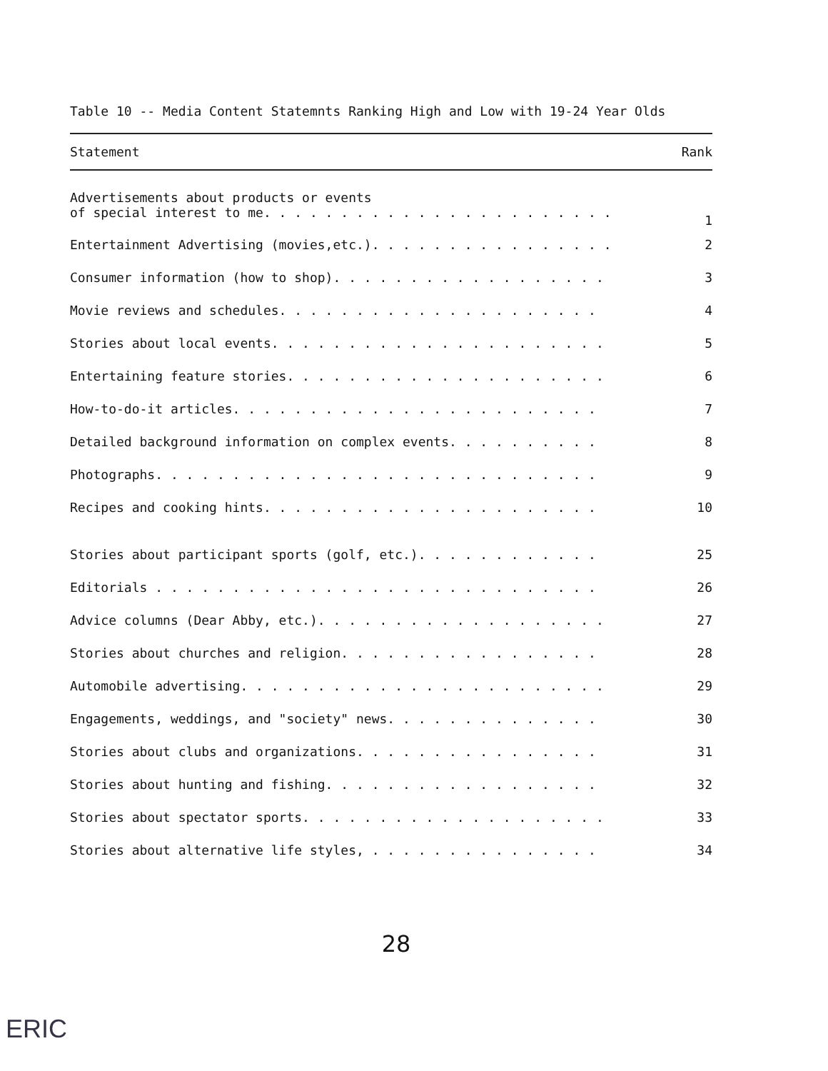Table 10 -- Media Content Statemnts Ranking High and Low with 19-24 Year Olds
| Statement | Rank |
| --- | --- |
| Advertisements about products or events of special interest to me. . . . . . . . . . . . . . . . . . . . . . . | 1 |
| Entertainment Advertising (movies,etc.). . . . . . . . . . . . . . . . | 2 |
| Consumer information (how to shop). . . . . . . . . . . . . . . . . . | 3 |
| Movie reviews and schedules. . . . . . . . . . . . . . . . . . . . . | 4 |
| Stories about local events. . . . . . . . . . . . . . . . . . . . . . | 5 |
| Entertaining feature stories. . . . . . . . . . . . . . . . . . . . . | 6 |
| How-to-do-it articles. . . . . . . . . . . . . . . . . . . . . . . . | 7 |
| Detailed background information on complex events. . . . . . . . . . | 8 |
| Photographs. . . . . . . . . . . . . . . . . . . . . . . . . . . . . | 9 |
| Recipes and cooking hints. . . . . . . . . . . . . . . . . . . . . . | 10 |
| Stories about participant sports (golf, etc.). . . . . . . . . . . . | 25 |
| Editorials . . . . . . . . . . . . . . . . . . . . . . . . . . . . . | 26 |
| Advice columns (Dear Abby, etc.). . . . . . . . . . . . . . . . . . . | 27 |
| Stories about churches and religion. . . . . . . . . . . . . . . . . | 28 |
| Automobile advertising. . . . . . . . . . . . . . . . . . . . . . . . | 29 |
| Engagements, weddings, and "society" news. . . . . . . . . . . . . . | 30 |
| Stories about clubs and organizations. . . . . . . . . . . . . . . . | 31 |
| Stories about hunting and fishing. . . . . . . . . . . . . . . . . . | 32 |
| Stories about spectator sports. . . . . . . . . . . . . . . . . . . . | 33 |
| Stories about alternative life styles, . . . . . . . . . . . . . . . | 34 |
28
ERIC